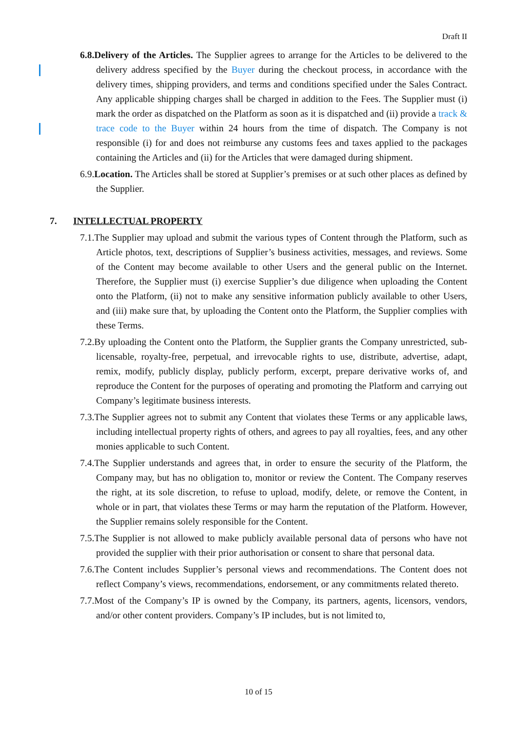Draft II
6.8.Delivery of the Articles. The Supplier agrees to arrange for the Articles to be delivered to the delivery address specified by the Buyer during the checkout process, in accordance with the delivery times, shipping providers, and terms and conditions specified under the Sales Contract. Any applicable shipping charges shall be charged in addition to the Fees. The Supplier must (i) mark the order as dispatched on the Platform as soon as it is dispatched and (ii) provide a track & trace code to the Buyer within 24 hours from the time of dispatch. The Company is not responsible (i) for and does not reimburse any customs fees and taxes applied to the packages containing the Articles and (ii) for the Articles that were damaged during shipment.
6.9.Location. The Articles shall be stored at Supplier’s premises or at such other places as defined by the Supplier.
7. INTELLECTUAL PROPERTY
7.1.The Supplier may upload and submit the various types of Content through the Platform, such as Article photos, text, descriptions of Supplier’s business activities, messages, and reviews. Some of the Content may become available to other Users and the general public on the Internet. Therefore, the Supplier must (i) exercise Supplier’s due diligence when uploading the Content onto the Platform, (ii) not to make any sensitive information publicly available to other Users, and (iii) make sure that, by uploading the Content onto the Platform, the Supplier complies with these Terms.
7.2.By uploading the Content onto the Platform, the Supplier grants the Company unrestricted, sub-licensable, royalty-free, perpetual, and irrevocable rights to use, distribute, advertise, adapt, remix, modify, publicly display, publicly perform, excerpt, prepare derivative works of, and reproduce the Content for the purposes of operating and promoting the Platform and carrying out Company’s legitimate business interests.
7.3.The Supplier agrees not to submit any Content that violates these Terms or any applicable laws, including intellectual property rights of others, and agrees to pay all royalties, fees, and any other monies applicable to such Content.
7.4.The Supplier understands and agrees that, in order to ensure the security of the Platform, the Company may, but has no obligation to, monitor or review the Content. The Company reserves the right, at its sole discretion, to refuse to upload, modify, delete, or remove the Content, in whole or in part, that violates these Terms or may harm the reputation of the Platform. However, the Supplier remains solely responsible for the Content.
7.5.The Supplier is not allowed to make publicly available personal data of persons who have not provided the supplier with their prior authorisation or consent to share that personal data.
7.6.The Content includes Supplier’s personal views and recommendations. The Content does not reflect Company’s views, recommendations, endorsement, or any commitments related thereto.
7.7.Most of the Company’s IP is owned by the Company, its partners, agents, licensors, vendors, and/or other content providers. Company’s IP includes, but is not limited to,
10 of 15